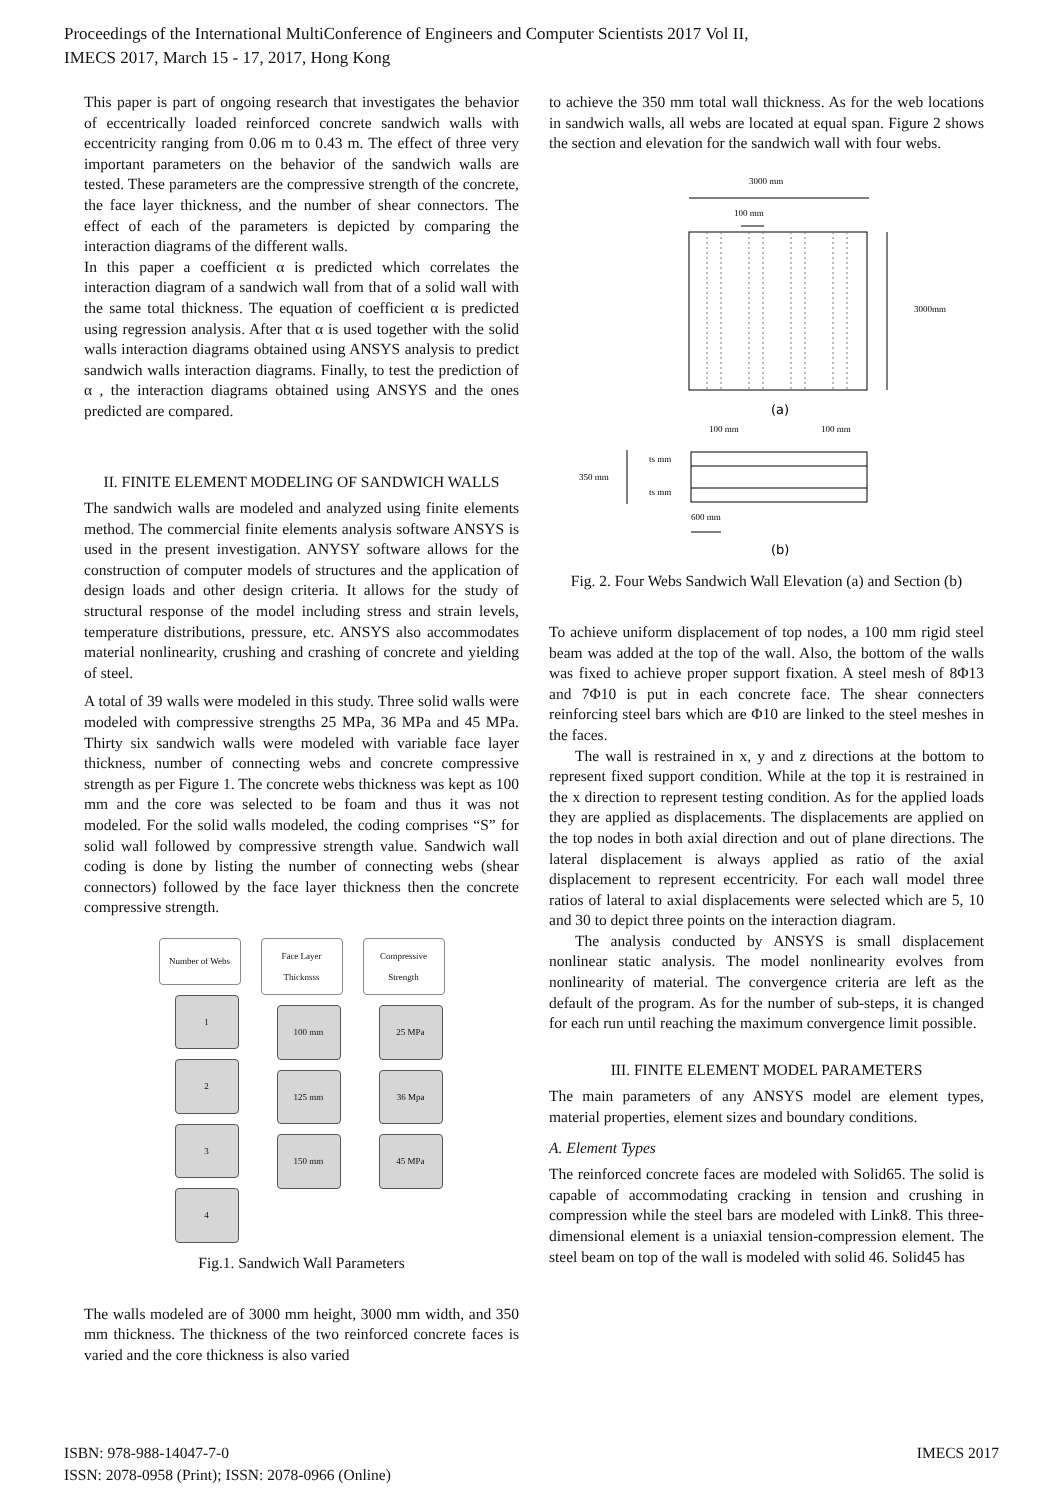Proceedings of the International MultiConference of Engineers and Computer Scientists 2017 Vol II,
IMECS 2017, March 15 - 17, 2017, Hong Kong
This paper is part of ongoing research that investigates the behavior of eccentrically loaded reinforced concrete sandwich walls with eccentricity ranging from 0.06 m to 0.43 m. The effect of three very important parameters on the behavior of the sandwich walls are tested. These parameters are the compressive strength of the concrete, the face layer thickness, and the number of shear connectors. The effect of each of the parameters is depicted by comparing the interaction diagrams of the different walls.
In this paper a coefficient α is predicted which correlates the interaction diagram of a sandwich wall from that of a solid wall with the same total thickness. The equation of coefficient α is predicted using regression analysis. After that α is used together with the solid walls interaction diagrams obtained using ANSYS analysis to predict sandwich walls interaction diagrams. Finally, to test the prediction of α , the interaction diagrams obtained using ANSYS and the ones predicted are compared.
II. FINITE ELEMENT MODELING OF SANDWICH WALLS
The sandwich walls are modeled and analyzed using finite elements method. The commercial finite elements analysis software ANSYS is used in the present investigation. ANYSY software allows for the construction of computer models of structures and the application of design loads and other design criteria. It allows for the study of structural response of the model including stress and strain levels, temperature distributions, pressure, etc. ANSYS also accommodates material nonlinearity, crushing and crashing of concrete and yielding of steel.
A total of 39 walls were modeled in this study. Three solid walls were modeled with compressive strengths 25 MPa, 36 MPa and 45 MPa. Thirty six sandwich walls were modeled with variable face layer thickness, number of connecting webs and concrete compressive strength as per Figure 1. The concrete webs thickness was kept as 100 mm and the core was selected to be foam and thus it was not modeled. For the solid walls modeled, the coding comprises “S” for solid wall followed by compressive strength value. Sandwich wall coding is done by listing the number of connecting webs (shear connectors) followed by the face layer thickness then the concrete compressive strength.
Number of Webs
1
2
3
4
Face Layer
Thicknsss
100 mm
125 mm
150 mm
Compressive
Strength
25 MPa
36 Mpa
45 MPa
Fig.1. Sandwich Wall Parameters
The walls modeled are of 3000 mm height, 3000 mm width, and 350 mm thickness. The thickness of the two reinforced concrete faces is varied and the core thickness is also varied
to achieve the 350 mm total wall thickness. As for the web locations in sandwich walls, all webs are located at equal span. Figure 2 shows the section and elevation for the sandwich wall with four webs.
3000 mm
100 mm
3000mm
(a)
100 mm
100 mm
ts mm
ts mm
350 mm
600 mm
(b)
Fig. 2. Four Webs Sandwich Wall Elevation (a) and Section (b)
To achieve uniform displacement of top nodes, a 100 mm rigid steel beam was added at the top of the wall. Also, the bottom of the walls was fixed to achieve proper support fixation. A steel mesh of 8Φ13 and 7Φ10 is put in each concrete face. The shear connecters reinforcing steel bars which are Φ10 are linked to the steel meshes in the faces.
The wall is restrained in x, y and z directions at the bottom to represent fixed support condition. While at the top it is restrained in the x direction to represent testing condition. As for the applied loads they are applied as displacements. The displacements are applied on the top nodes in both axial direction and out of plane directions. The lateral displacement is always applied as ratio of the axial displacement to represent eccentricity. For each wall model three ratios of lateral to axial displacements were selected which are 5, 10 and 30 to depict three points on the interaction diagram.
The analysis conducted by ANSYS is small displacement nonlinear static analysis. The model nonlinearity evolves from nonlinearity of material. The convergence criteria are left as the default of the program. As for the number of sub-steps, it is changed for each run until reaching the maximum convergence limit possible.
III. FINITE ELEMENT MODEL PARAMETERS
The main parameters of any ANSYS model are element types, material properties, element sizes and boundary conditions.
A. Element Types
The reinforced concrete faces are modeled with Solid65. The solid is capable of accommodating cracking in tension and crushing in compression while the steel bars are modeled with Link8. This three-dimensional element is a uniaxial tension-compression element. The steel beam on top of the wall is modeled with solid 46. Solid45 has
ISBN: 978-988-14047-7-0
ISSN: 2078-0958 (Print); ISSN: 2078-0966 (Online)
IMECS 2017